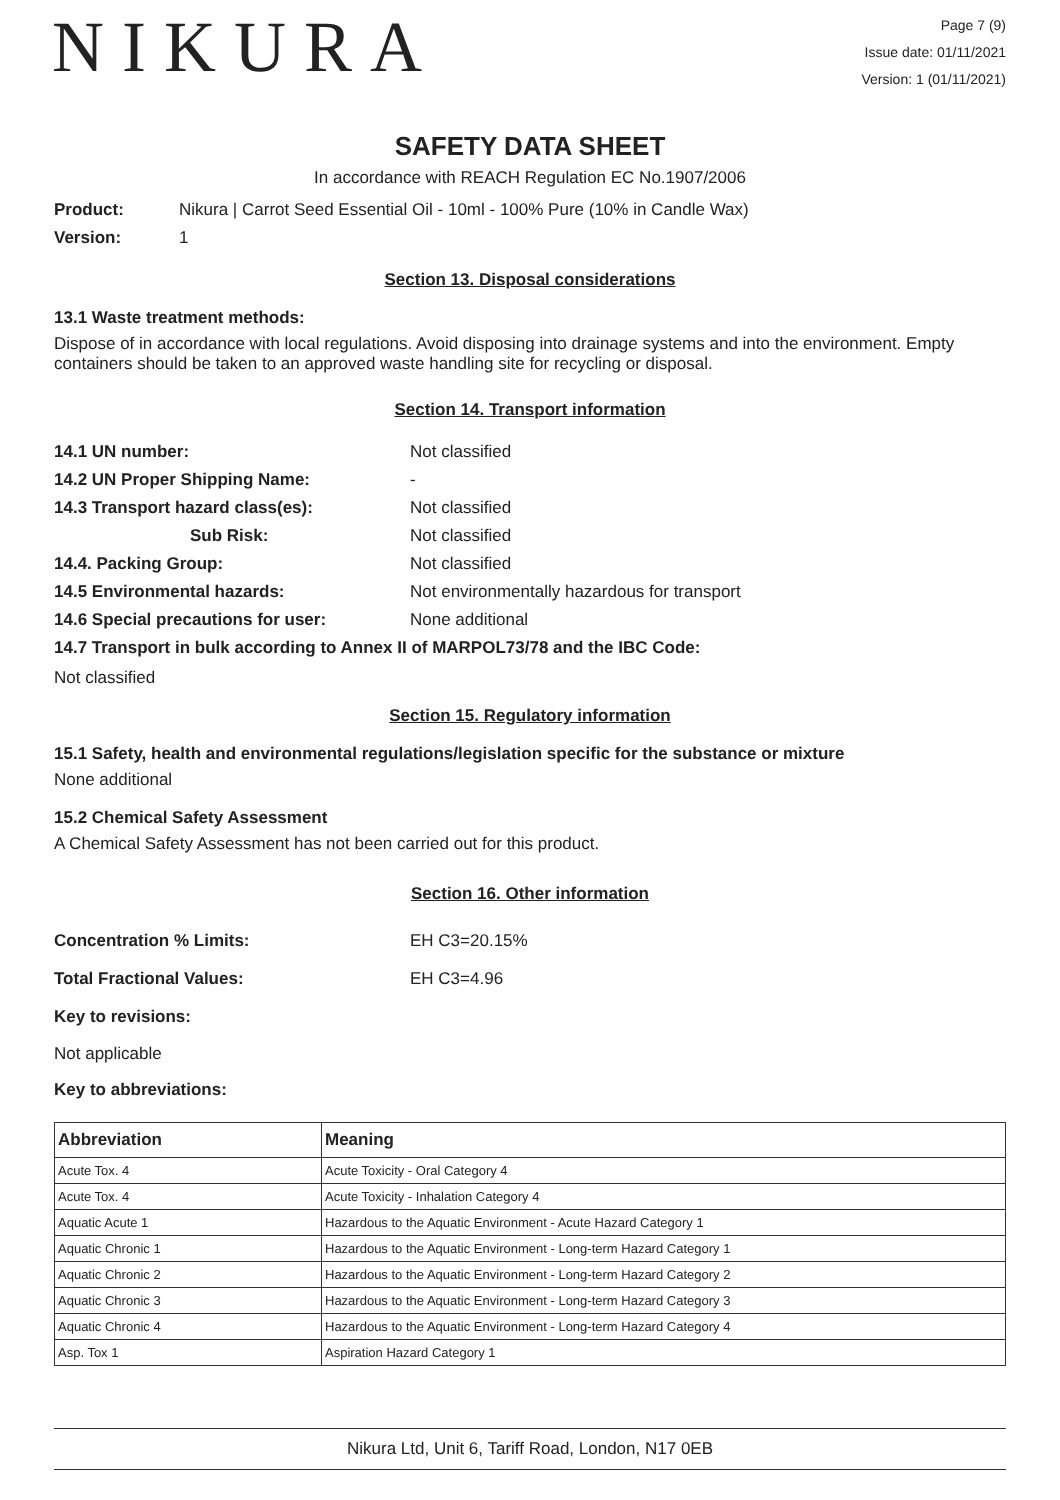NIKURA
Page 7 (9)
Issue date: 01/11/2021
Version: 1 (01/11/2021)
SAFETY DATA SHEET
In accordance with REACH Regulation EC No.1907/2006
Product: Nikura | Carrot Seed Essential Oil - 10ml - 100% Pure (10% in Candle Wax)
Version: 1
Section 13. Disposal considerations
13.1 Waste treatment methods:
Dispose of in accordance with local regulations. Avoid disposing into drainage systems and into the environment. Empty containers should be taken to an approved waste handling site for recycling or disposal.
Section 14. Transport information
14.1 UN number: Not classified
14.2 UN Proper Shipping Name: -
14.3 Transport hazard class(es): Not classified
Sub Risk: Not classified
14.4. Packing Group: Not classified
14.5 Environmental hazards: Not environmentally hazardous for transport
14.6 Special precautions for user: None additional
14.7 Transport in bulk according to Annex II of MARPOL73/78 and the IBC Code:
Not classified
Section 15. Regulatory information
15.1 Safety, health and environmental regulations/legislation specific for the substance or mixture
None additional
15.2 Chemical Safety Assessment
A Chemical Safety Assessment has not been carried out for this product.
Section 16. Other information
Concentration % Limits: EH C3=20.15%
Total Fractional Values: EH C3=4.96
Key to revisions:
Not applicable
Key to abbreviations:
| Abbreviation | Meaning |
| --- | --- |
| Acute Tox. 4 | Acute Toxicity - Oral Category 4 |
| Acute Tox. 4 | Acute Toxicity - Inhalation Category 4 |
| Aquatic Acute 1 | Hazardous to the Aquatic Environment - Acute Hazard Category 1 |
| Aquatic Chronic 1 | Hazardous to the Aquatic Environment - Long-term Hazard Category 1 |
| Aquatic Chronic 2 | Hazardous to the Aquatic Environment - Long-term Hazard Category 2 |
| Aquatic Chronic 3 | Hazardous to the Aquatic Environment - Long-term Hazard Category 3 |
| Aquatic Chronic 4 | Hazardous to the Aquatic Environment - Long-term Hazard Category 4 |
| Asp. Tox 1 | Aspiration Hazard Category 1 |
Nikura Ltd, Unit 6, Tariff Road, London, N17 0EB